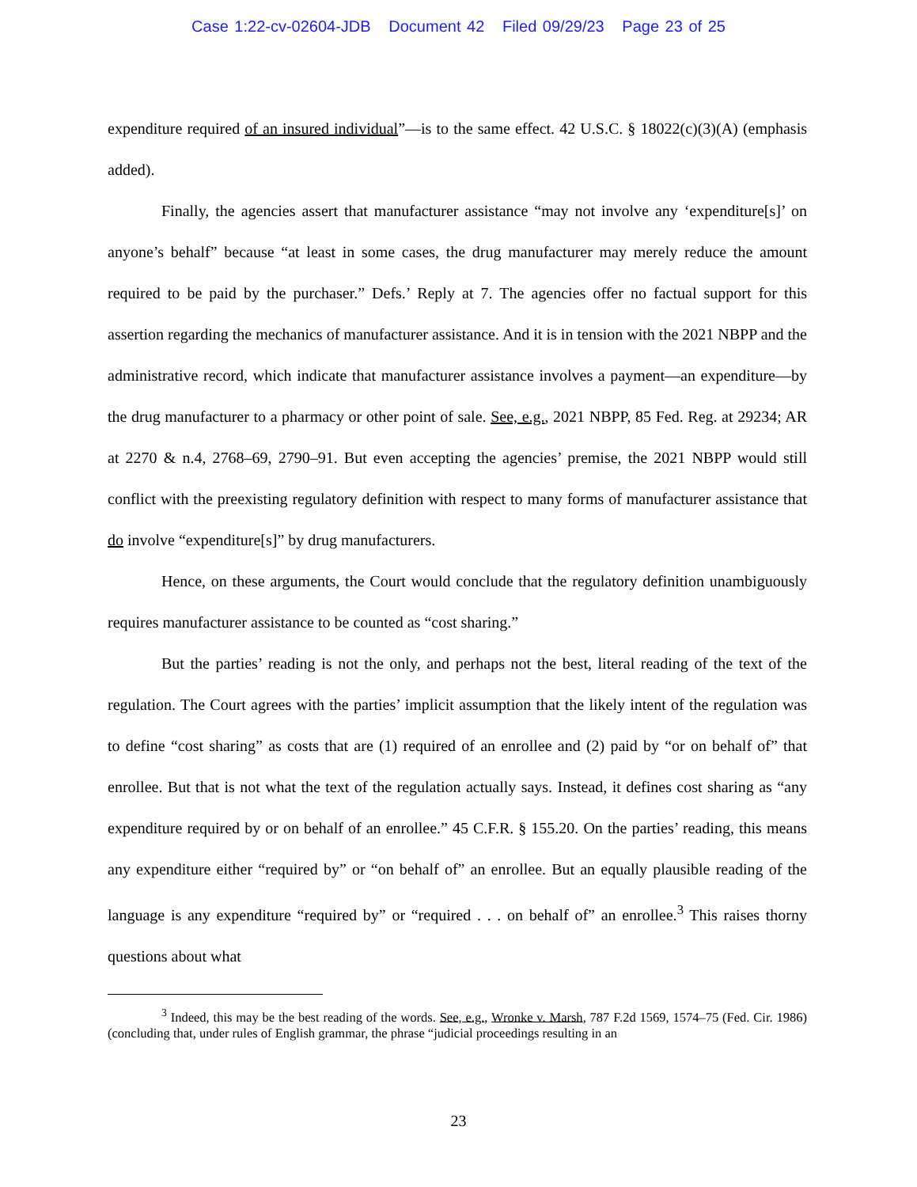Case 1:22-cv-02604-JDB Document 42 Filed 09/29/23 Page 23 of 25
expenditure required of an insured individual”—is to the same effect. 42 U.S.C. § 18022(c)(3)(A) (emphasis added).
Finally, the agencies assert that manufacturer assistance “may not involve any ‘expenditure[s]’ on anyone’s behalf” because “at least in some cases, the drug manufacturer may merely reduce the amount required to be paid by the purchaser.” Defs.’ Reply at 7. The agencies offer no factual support for this assertion regarding the mechanics of manufacturer assistance. And it is in tension with the 2021 NBPP and the administrative record, which indicate that manufacturer assistance involves a payment—an expenditure—by the drug manufacturer to a pharmacy or other point of sale. See, e.g., 2021 NBPP, 85 Fed. Reg. at 29234; AR at 2270 & n.4, 2768–69, 2790–91. But even accepting the agencies’ premise, the 2021 NBPP would still conflict with the preexisting regulatory definition with respect to many forms of manufacturer assistance that do involve “expenditure[s]” by drug manufacturers.
Hence, on these arguments, the Court would conclude that the regulatory definition unambiguously requires manufacturer assistance to be counted as “cost sharing.”
But the parties’ reading is not the only, and perhaps not the best, literal reading of the text of the regulation. The Court agrees with the parties’ implicit assumption that the likely intent of the regulation was to define “cost sharing” as costs that are (1) required of an enrollee and (2) paid by “or on behalf of” that enrollee. But that is not what the text of the regulation actually says. Instead, it defines cost sharing as “any expenditure required by or on behalf of an enrollee.” 45 C.F.R. § 155.20. On the parties’ reading, this means any expenditure either “required by” or “on behalf of” an enrollee. But an equally plausible reading of the language is any expenditure “required by” or “required . . . on behalf of” an enrollee.<sup>3</sup> This raises thorny questions about what
<sup>3</sup> Indeed, this may be the best reading of the words. See, e.g., Wronke v. Marsh, 787 F.2d 1569, 1574–75 (Fed. Cir. 1986) (concluding that, under rules of English grammar, the phrase “judicial proceedings resulting in an
23